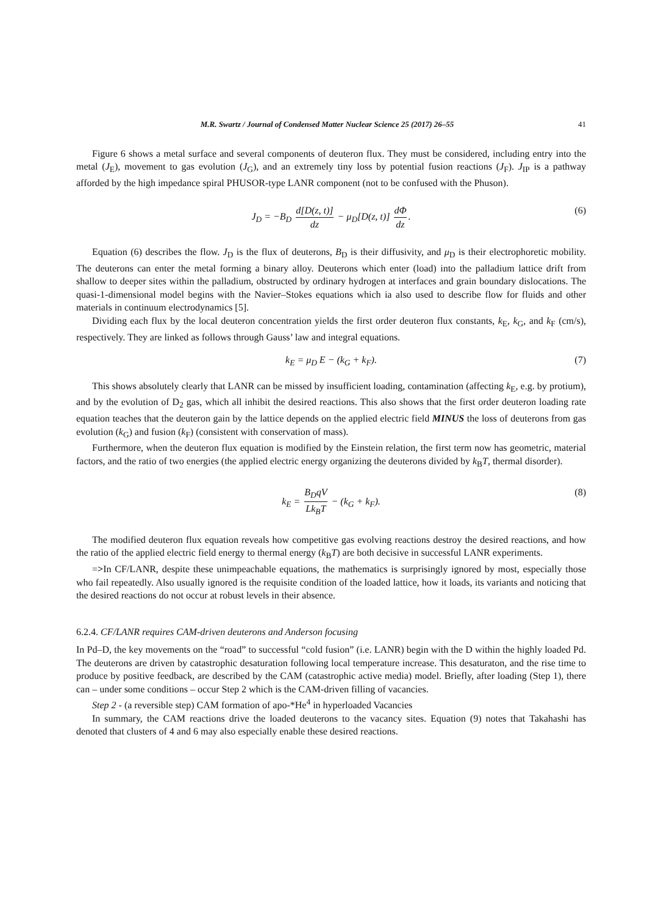M.R. Swartz / Journal of Condensed Matter Nuclear Science 25 (2017) 26–55 41
Figure 6 shows a metal surface and several components of deuteron flux. They must be considered, including entry into the metal (J<sub>E</sub>), movement to gas evolution (J<sub>G</sub>), and an extremely tiny loss by potential fusion reactions (J<sub>F</sub>). J<sub>IP</sub> is a pathway afforded by the high impedance spiral PHUSOR-type LANR component (not to be confused with the Phuson).
J<sub>D</sub> = −B<sub>D</sub> d[D(z, t)] dz − μ<sub>D</sub>[D(z, t)] dΦ dz. (6)
Equation (6) describes the flow. J<sub>D</sub> is the flux of deuterons, B<sub>D</sub> is their diffusivity, and μ<sub>D</sub> is their electrophoretic mobility. The deuterons can enter the metal forming a binary alloy. Deuterons which enter (load) into the palladium lattice drift from shallow to deeper sites within the palladium, obstructed by ordinary hydrogen at interfaces and grain boundary dislocations. The quasi-1-dimensional model begins with the Navier–Stokes equations which ia also used to describe flow for fluids and other materials in continuum electrodynamics [5].
Dividing each flux by the local deuteron concentration yields the first order deuteron flux constants, k<sub>E</sub>, k<sub>G</sub>, and k<sub>F</sub> (cm/s), respectively. They are linked as follows through Gauss’ law and integral equations.
k<sub>E</sub> = μ<sub>D</sub> E − (k<sub>G</sub> + k<sub>F</sub>). (7)
This shows absolutely clearly that LANR can be missed by insufficient loading, contamination (affecting k<sub>E</sub>, e.g. by protium), and by the evolution of D<sub>2</sub> gas, which all inhibit the desired reactions. This also shows that the first order deuteron loading rate equation teaches that the deuteron gain by the lattice depends on the applied electric field MINUS the loss of deuterons from gas evolution (k<sub>G</sub>) and fusion (k<sub>F</sub>) (consistent with conservation of mass).
Furthermore, when the deuteron flux equation is modified by the Einstein relation, the first term now has geometric, material factors, and the ratio of two energies (the applied electric energy organizing the deuterons divided by k<sub>B</sub>T, thermal disorder).
k<sub>E</sub> = B<sub>D</sub>qV Lk<sub>B</sub>T − (k<sub>G</sub> + k<sub>F</sub>). (8)
The modified deuteron flux equation reveals how competitive gas evolving reactions destroy the desired reactions, and how the ratio of the applied electric field energy to thermal energy (k<sub>B</sub>T) are both decisive in successful LANR experiments.
=>In CF/LANR, despite these unimpeachable equations, the mathematics is surprisingly ignored by most, especially those who fail repeatedly. Also usually ignored is the requisite condition of the loaded lattice, how it loads, its variants and noticing that the desired reactions do not occur at robust levels in their absence.
6.2.4. CF/LANR requires CAM-driven deuterons and Anderson focusing
In Pd–D, the key movements on the “road” to successful “cold fusion” (i.e. LANR) begin with the D within the highly loaded Pd. The deuterons are driven by catastrophic desaturation following local temperature increase. This desaturaton, and the rise time to produce by positive feedback, are described by the CAM (catastrophic active media) model. Briefly, after loading (Step 1), there can – under some conditions – occur Step 2 which is the CAM-driven filling of vacancies.
Step 2 - (a reversible step) CAM formation of apo-*He<sup>4</sup> in hyperloaded Vacancies
In summary, the CAM reactions drive the loaded deuterons to the vacancy sites. Equation (9) notes that Takahashi has denoted that clusters of 4 and 6 may also especially enable these desired reactions.